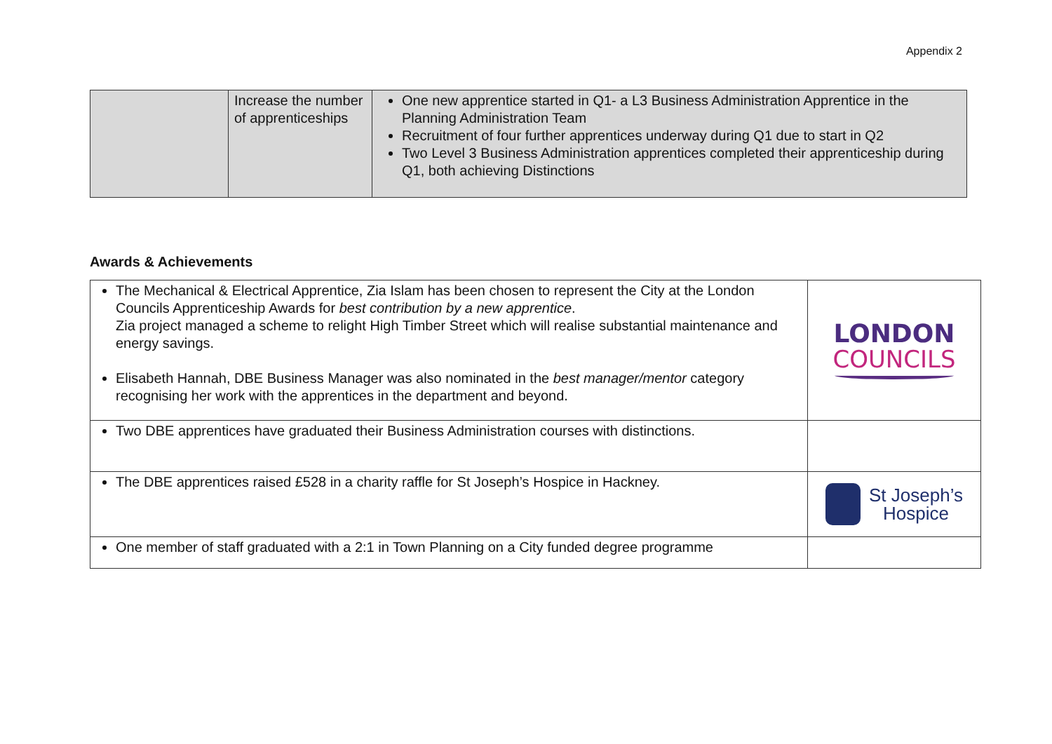Appendix 2
| | Increase the number of apprenticeships | One new apprentice started in Q1- a L3 Business Administration Apprentice in the Planning Administration Team Recruitment of four further apprentices underway during Q1 due to start in Q2 Two Level 3 Business Administration apprentices completed their apprenticeship during Q1, both achieving Distinctions |
Awards & Achievements
| The Mechanical & Electrical Apprentice, Zia Islam has been chosen to represent the City at the London Councils Apprenticeship Awards for best contribution by a new apprentice . Zia project managed a scheme to relight High Timber Street which will realise substantial maintenance and energy savings. Elisabeth Hannah, DBE Business Manager was also nominated in the best manager/mentor category recognising her work with the apprentices in the department and beyond. | LONDON COUNCILS |
| Two DBE apprentices have graduated their Business Administration courses with distinctions. | |
| The DBE apprentices raised £528 in a charity raffle for St Joseph’s Hospice in Hackney. | St Joseph’s Hospice |
| One member of staff graduated with a 2:1 in Town Planning on a City funded degree programme | |